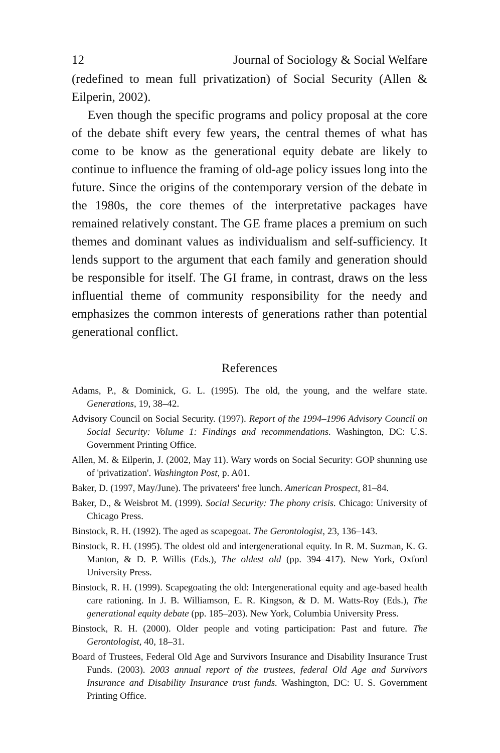12 Journal of Sociology & Social Welfare
(redefined to mean full privatization) of Social Security (Allen & Eilperin, 2002).
Even though the specific programs and policy proposal at the core of the debate shift every few years, the central themes of what has come to be know as the generational equity debate are likely to continue to influence the framing of old-age policy issues long into the future. Since the origins of the contemporary version of the debate in the 1980s, the core themes of the interpretative packages have remained relatively constant. The GE frame places a premium on such themes and dominant values as individualism and self-sufficiency. It lends support to the argument that each family and generation should be responsible for itself. The GI frame, in contrast, draws on the less influential theme of community responsibility for the needy and emphasizes the common interests of generations rather than potential generational conflict.
References
Adams, P., & Dominick, G. L. (1995). The old, the young, and the welfare state. Generations, 19, 38–42.
Advisory Council on Social Security. (1997). Report of the 1994–1996 Advisory Council on Social Security: Volume 1: Findings and recommendations. Washington, DC: U.S. Government Printing Office.
Allen, M. & Eilperin, J. (2002, May 11). Wary words on Social Security: GOP shunning use of 'privatization'. Washington Post, p. A01.
Baker, D. (1997, May/June). The privateers' free lunch. American Prospect, 81–84.
Baker, D., & Weisbrot M. (1999). Social Security: The phony crisis. Chicago: University of Chicago Press.
Binstock, R. H. (1992). The aged as scapegoat. The Gerontologist, 23, 136–143.
Binstock, R. H. (1995). The oldest old and intergenerational equity. In R. M. Suzman, K. G. Manton, & D. P. Willis (Eds.), The oldest old (pp. 394–417). New York, Oxford University Press.
Binstock, R. H. (1999). Scapegoating the old: Intergenerational equity and age-based health care rationing. In J. B. Williamson, E. R. Kingson, & D. M. Watts-Roy (Eds.), The generational equity debate (pp. 185–203). New York, Columbia University Press.
Binstock, R. H. (2000). Older people and voting participation: Past and future. The Gerontologist, 40, 18–31.
Board of Trustees, Federal Old Age and Survivors Insurance and Disability Insurance Trust Funds. (2003). 2003 annual report of the trustees, federal Old Age and Survivors Insurance and Disability Insurance trust funds. Washington, DC: U. S. Government Printing Office.